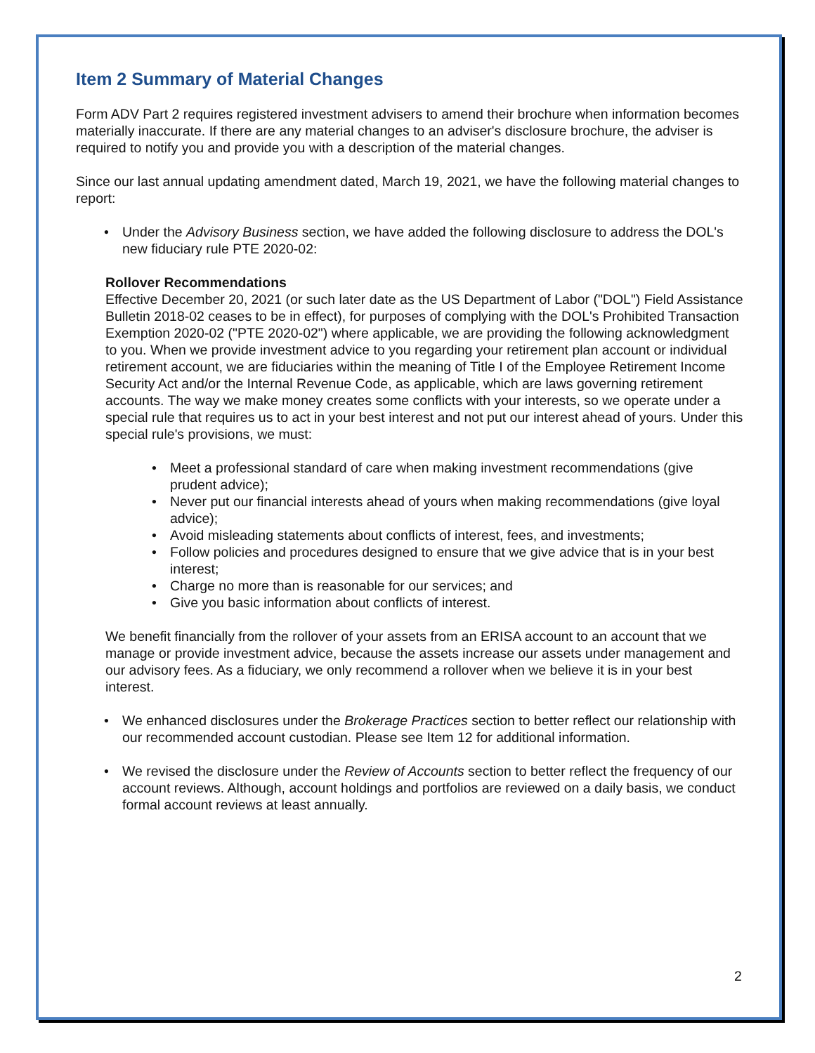Item 2 Summary of Material Changes
Form ADV Part 2 requires registered investment advisers to amend their brochure when information becomes materially inaccurate. If there are any material changes to an adviser's disclosure brochure, the adviser is required to notify you and provide you with a description of the material changes.
Since our last annual updating amendment dated, March 19, 2021, we have the following material changes to report:
Under the Advisory Business section, we have added the following disclosure to address the DOL's new fiduciary rule PTE 2020-02:
Rollover Recommendations
Effective December 20, 2021 (or such later date as the US Department of Labor ("DOL") Field Assistance Bulletin 2018-02 ceases to be in effect), for purposes of complying with the DOL's Prohibited Transaction Exemption 2020-02 ("PTE 2020-02") where applicable, we are providing the following acknowledgment to you. When we provide investment advice to you regarding your retirement plan account or individual retirement account, we are fiduciaries within the meaning of Title I of the Employee Retirement Income Security Act and/or the Internal Revenue Code, as applicable, which are laws governing retirement accounts. The way we make money creates some conflicts with your interests, so we operate under a special rule that requires us to act in your best interest and not put our interest ahead of yours. Under this special rule's provisions, we must:
Meet a professional standard of care when making investment recommendations (give prudent advice);
Never put our financial interests ahead of yours when making recommendations (give loyal advice);
Avoid misleading statements about conflicts of interest, fees, and investments;
Follow policies and procedures designed to ensure that we give advice that is in your best interest;
Charge no more than is reasonable for our services; and
Give you basic information about conflicts of interest.
We benefit financially from the rollover of your assets from an ERISA account to an account that we manage or provide investment advice, because the assets increase our assets under management and our advisory fees. As a fiduciary, we only recommend a rollover when we believe it is in your best interest.
We enhanced disclosures under the Brokerage Practices section to better reflect our relationship with our recommended account custodian. Please see Item 12 for additional information.
We revised the disclosure under the Review of Accounts section to better reflect the frequency of our account reviews. Although, account holdings and portfolios are reviewed on a daily basis, we conduct formal account reviews at least annually.
2